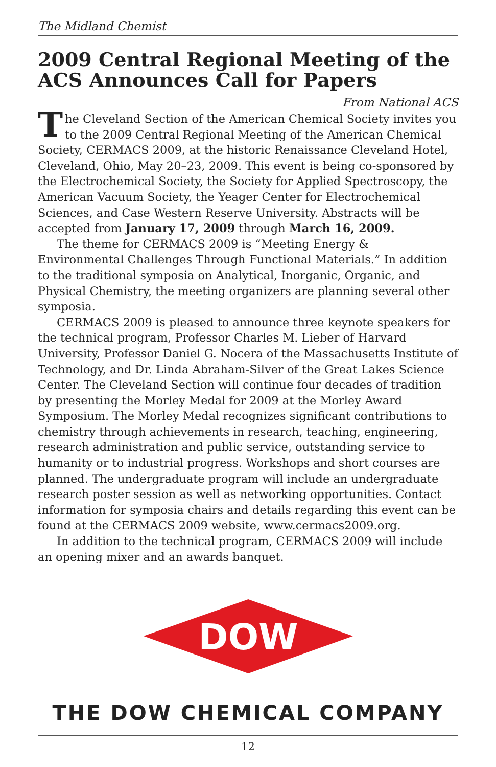The Midland Chemist
2009 Central Regional Meeting of the ACS Announces Call for Papers
From National ACS
The Cleveland Section of the American Chemical Society invites you to the 2009 Central Regional Meeting of the American Chemical Society, CERMACS 2009, at the historic Renaissance Cleveland Hotel, Cleveland, Ohio, May 20–23, 2009. This event is being co-sponsored by the Electrochemical Society, the Society for Applied Spectroscopy, the American Vacuum Society, the Yeager Center for Electrochemical Sciences, and Case Western Reserve University. Abstracts will be accepted from January 17, 2009 through March 16, 2009.
The theme for CERMACS 2009 is “Meeting Energy & Environmental Challenges Through Functional Materials.” In addition to the traditional symposia on Analytical, Inorganic, Organic, and Physical Chemistry, the meeting organizers are planning several other symposia.
CERMACS 2009 is pleased to announce three keynote speakers for the technical program, Professor Charles M. Lieber of Harvard University, Professor Daniel G. Nocera of the Massachusetts Institute of Technology, and Dr. Linda Abraham-Silver of the Great Lakes Science Center. The Cleveland Section will continue four decades of tradition by presenting the Morley Medal for 2009 at the Morley Award Symposium. The Morley Medal recognizes significant contributions to chemistry through achievements in research, teaching, engineering, research administration and public service, outstanding service to humanity or to industrial progress. Workshops and short courses are planned. The undergraduate program will include an undergraduate research poster session as well as networking opportunities. Contact information for symposia chairs and details regarding this event can be found at the CERMACS 2009 website, www.cermacs2009.org.
In addition to the technical program, CERMACS 2009 will include an opening mixer and an awards banquet.
DOW
®
THE DOW CHEMICAL COMPANY
12